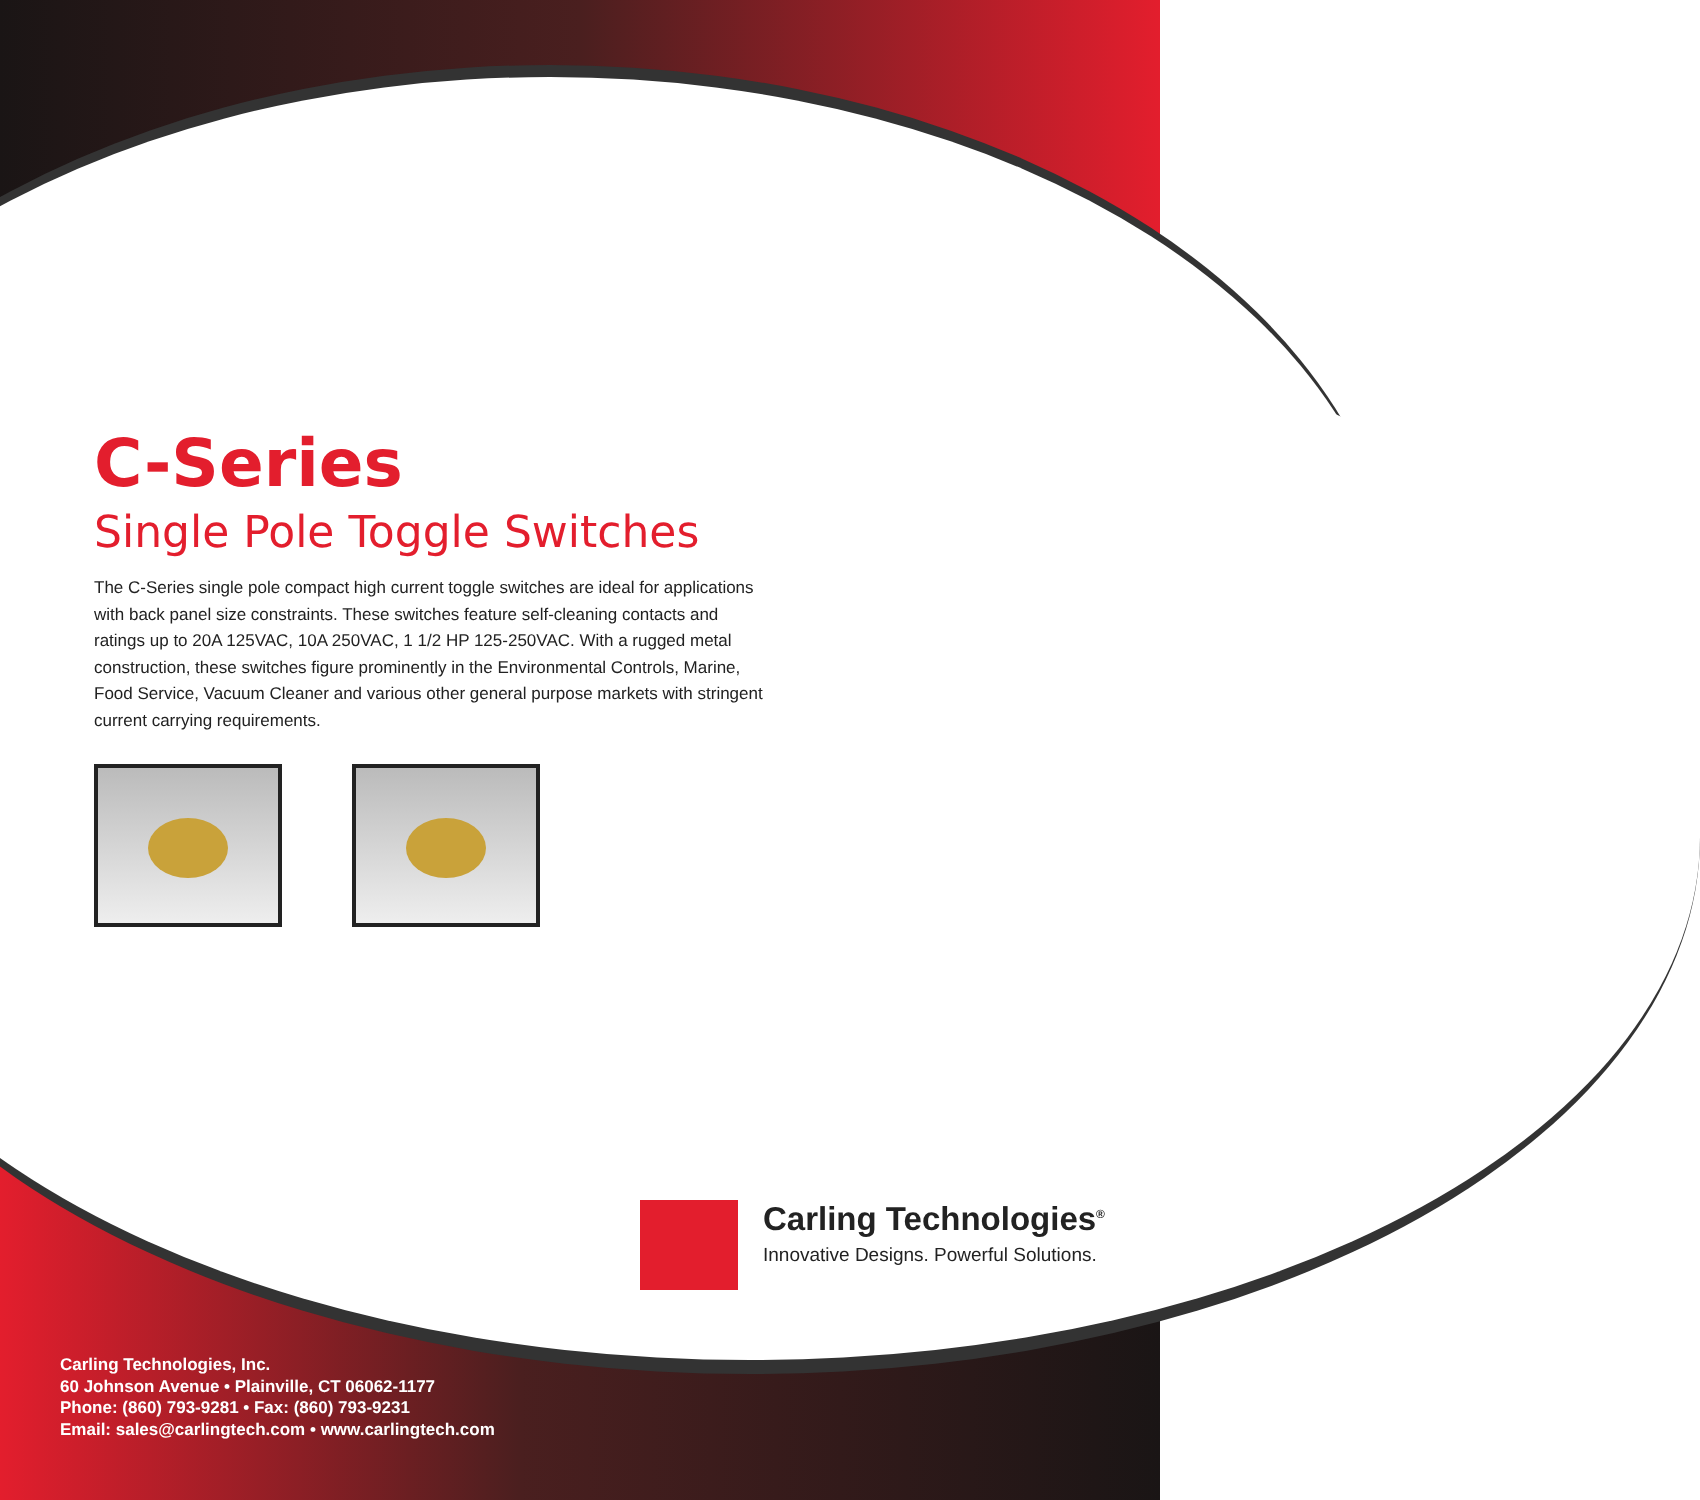C-Series
Single Pole Toggle Switches
The C-Series single pole compact high current toggle switches are ideal for applications with back panel size constraints. These switches feature self-cleaning contacts and ratings up to 20A 125VAC, 10A 250VAC, 1 1/2 HP 125-250VAC. With a rugged metal construction, these switches figure prominently in the Environmental Controls, Marine, Food Service, Vacuum Cleaner and various other general purpose markets with stringent current carrying requirements.
Carling Technologies<sup>®</sup>
Innovative Designs. Powerful Solutions.
Carling Technologies, Inc.
60 Johnson Avenue • Plainville, CT 06062-1177
Phone: (860) 793-9281 • Fax: (860) 793-9231
Email: sales@carlingtech.com • www.carlingtech.com